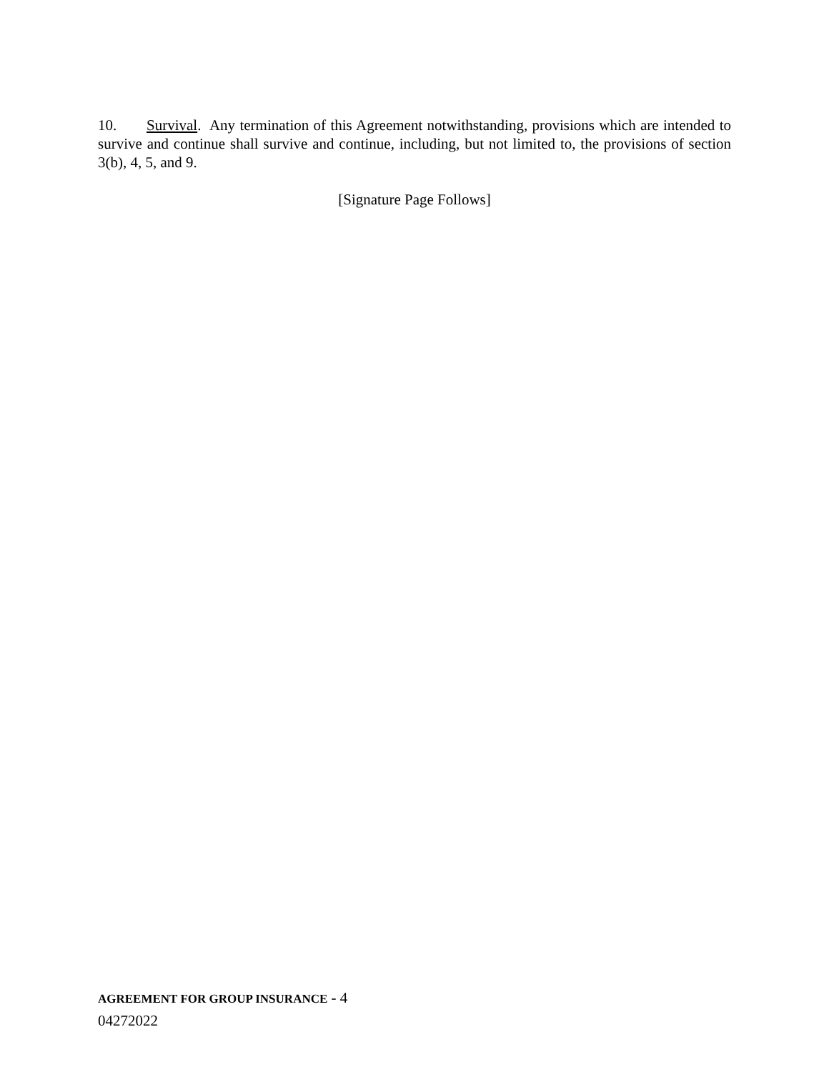10. Survival. Any termination of this Agreement notwithstanding, provisions which are intended to survive and continue shall survive and continue, including, but not limited to, the provisions of section 3(b), 4, 5, and 9.
[Signature Page Follows]
AGREEMENT FOR GROUP INSURANCE - 4
04272022